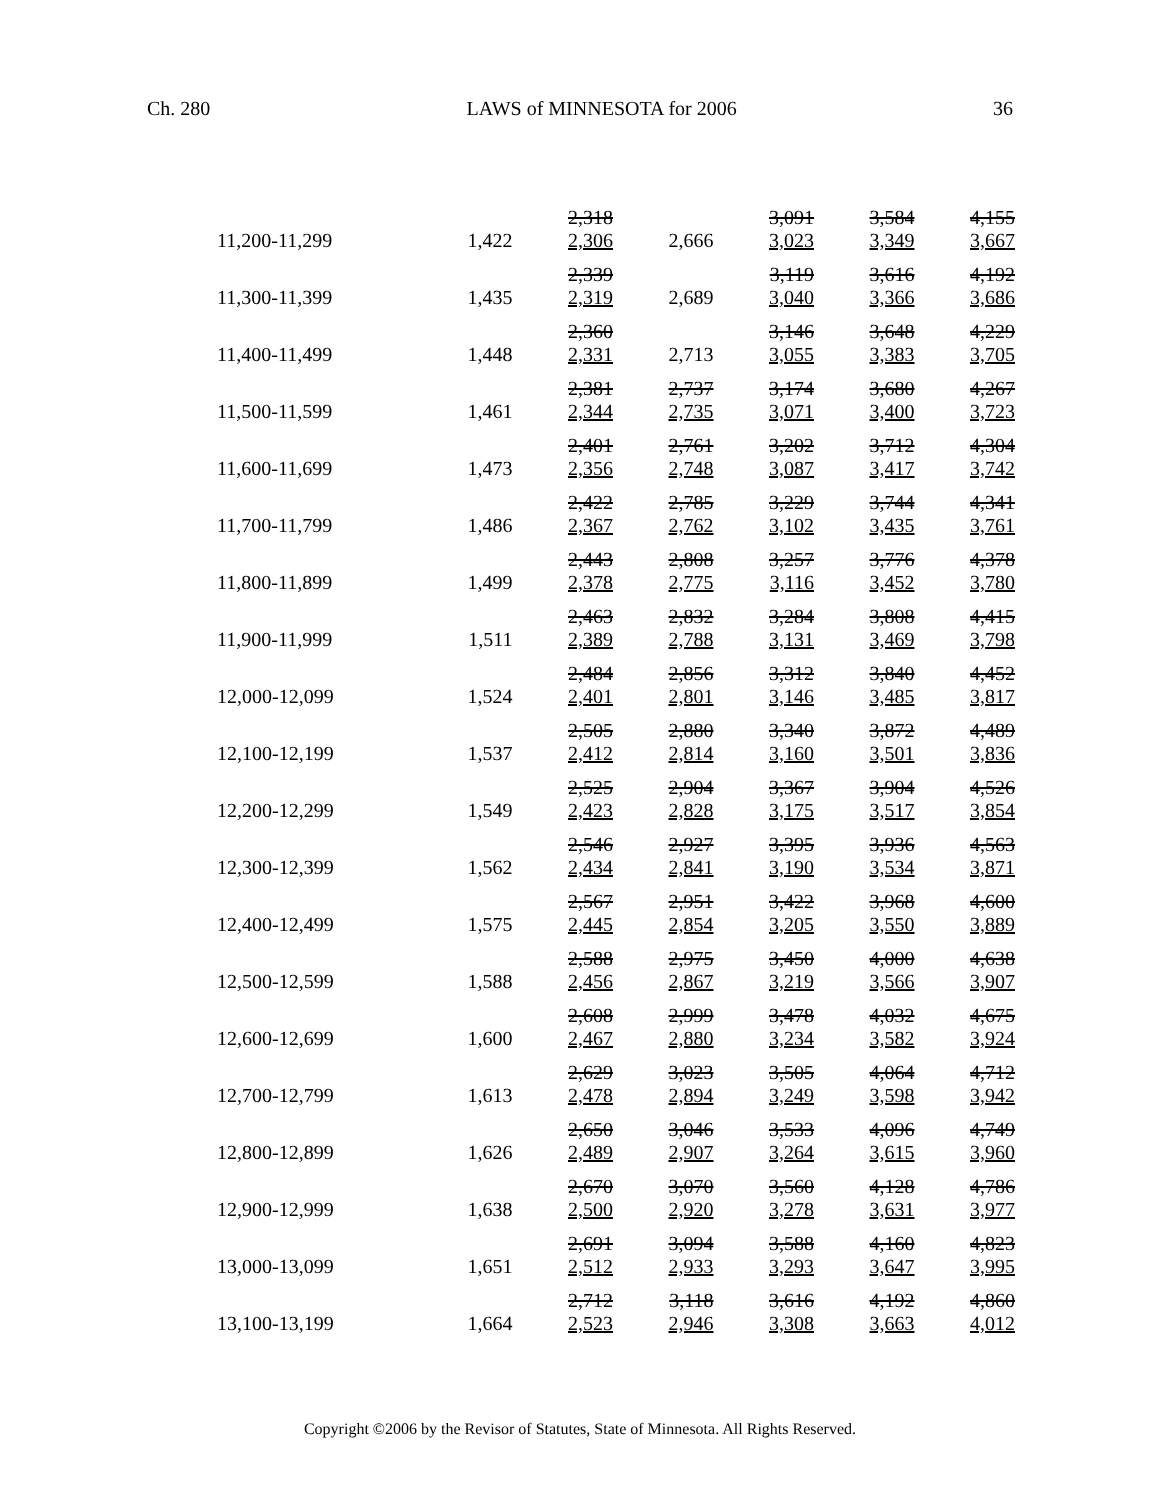Ch. 280 LAWS of MINNESOTA for 2006 36
| 11,200-11,299 | 1,422 | 2,318 2,306 | 2,666 | 3,091 3,023 | 3,584 3,349 | 4,155 3,667 |
| 11,300-11,399 | 1,435 | 2,339 2,319 | 2,689 | 3,119 3,040 | 3,616 3,366 | 4,192 3,686 |
| 11,400-11,499 | 1,448 | 2,360 2,331 | 2,713 | 3,146 3,055 | 3,648 3,383 | 4,229 3,705 |
| 11,500-11,599 | 1,461 | 2,381 2,344 | 2,737 2,735 | 3,174 3,071 | 3,680 3,400 | 4,267 3,723 |
| 11,600-11,699 | 1,473 | 2,401 2,356 | 2,761 2,748 | 3,202 3,087 | 3,712 3,417 | 4,304 3,742 |
| 11,700-11,799 | 1,486 | 2,422 2,367 | 2,785 2,762 | 3,229 3,102 | 3,744 3,435 | 4,341 3,761 |
| 11,800-11,899 | 1,499 | 2,443 2,378 | 2,808 2,775 | 3,257 3,116 | 3,776 3,452 | 4,378 3,780 |
| 11,900-11,999 | 1,511 | 2,463 2,389 | 2,832 2,788 | 3,284 3,131 | 3,808 3,469 | 4,415 3,798 |
| 12,000-12,099 | 1,524 | 2,484 2,401 | 2,856 2,801 | 3,312 3,146 | 3,840 3,485 | 4,452 3,817 |
| 12,100-12,199 | 1,537 | 2,505 2,412 | 2,880 2,814 | 3,340 3,160 | 3,872 3,501 | 4,489 3,836 |
| 12,200-12,299 | 1,549 | 2,525 2,423 | 2,904 2,828 | 3,367 3,175 | 3,904 3,517 | 4,526 3,854 |
| 12,300-12,399 | 1,562 | 2,546 2,434 | 2,927 2,841 | 3,395 3,190 | 3,936 3,534 | 4,563 3,871 |
| 12,400-12,499 | 1,575 | 2,567 2,445 | 2,951 2,854 | 3,422 3,205 | 3,968 3,550 | 4,600 3,889 |
| 12,500-12,599 | 1,588 | 2,588 2,456 | 2,975 2,867 | 3,450 3,219 | 4,000 3,566 | 4,638 3,907 |
| 12,600-12,699 | 1,600 | 2,608 2,467 | 2,999 2,880 | 3,478 3,234 | 4,032 3,582 | 4,675 3,924 |
| 12,700-12,799 | 1,613 | 2,629 2,478 | 3,023 2,894 | 3,505 3,249 | 4,064 3,598 | 4,712 3,942 |
| 12,800-12,899 | 1,626 | 2,650 2,489 | 3,046 2,907 | 3,533 3,264 | 4,096 3,615 | 4,749 3,960 |
| 12,900-12,999 | 1,638 | 2,670 2,500 | 3,070 2,920 | 3,560 3,278 | 4,128 3,631 | 4,786 3,977 |
| 13,000-13,099 | 1,651 | 2,691 2,512 | 3,094 2,933 | 3,588 3,293 | 4,160 3,647 | 4,823 3,995 |
| 13,100-13,199 | 1,664 | 2,712 2,523 | 3,118 2,946 | 3,616 3,308 | 4,192 3,663 | 4,860 4,012 |
Copyright ©2006 by the Revisor of Statutes, State of Minnesota. All Rights Reserved.